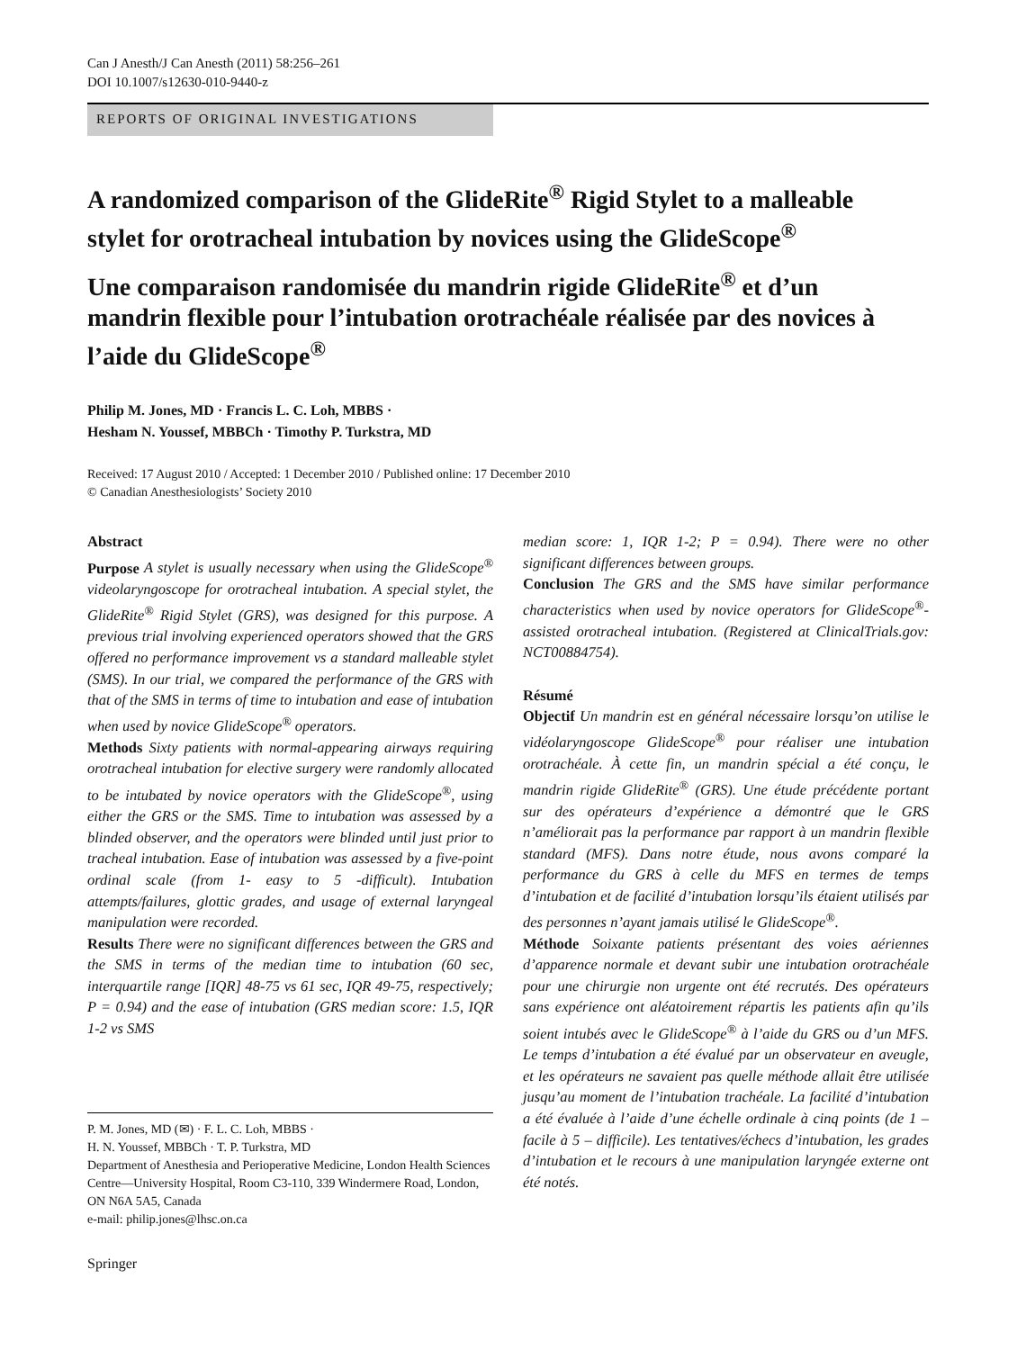Can J Anesth/J Can Anesth (2011) 58:256–261
DOI 10.1007/s12630-010-9440-z
REPORTS OF ORIGINAL INVESTIGATIONS
A randomized comparison of the GlideRite<sup>®</sup> Rigid Stylet to a malleable stylet for orotracheal intubation by novices using the GlideScope<sup>®</sup>
Une comparaison randomisée du mandrin rigide GlideRite<sup>®</sup> et d’un mandrin flexible pour l’intubation orotrachéale réalisée par des novices à l’aide du GlideScope<sup>®</sup>
Philip M. Jones, MD · Francis L. C. Loh, MBBS ·
Hesham N. Youssef, MBBCh · Timothy P. Turkstra, MD
Received: 17 August 2010 / Accepted: 1 December 2010 / Published online: 17 December 2010
© Canadian Anesthesiologists’ Society 2010
Abstract
Purpose A stylet is usually necessary when using the GlideScope<sup>®</sup> videolaryngoscope for orotracheal intubation. A special stylet, the GlideRite<sup>®</sup> Rigid Stylet (GRS), was designed for this purpose. A previous trial involving experienced operators showed that the GRS offered no performance improvement vs a standard malleable stylet (SMS). In our trial, we compared the performance of the GRS with that of the SMS in terms of time to intubation and ease of intubation when used by novice GlideScope<sup>®</sup> operators.
Methods Sixty patients with normal-appearing airways requiring orotracheal intubation for elective surgery were randomly allocated to be intubated by novice operators with the GlideScope<sup>®</sup>, using either the GRS or the SMS. Time to intubation was assessed by a blinded observer, and the operators were blinded until just prior to tracheal intubation. Ease of intubation was assessed by a five-point ordinal scale (from 1- easy to 5 -difficult). Intubation attempts/failures, glottic grades, and usage of external laryngeal manipulation were recorded.
Results There were no significant differences between the GRS and the SMS in terms of the median time to intubation (60 sec, interquartile range [IQR] 48-75 vs 61 sec, IQR 49-75, respectively; P = 0.94) and the ease of intubation (GRS median score: 1.5, IQR 1-2 vs SMS
P. M. Jones, MD (✉) · F. L. C. Loh, MBBS ·
H. N. Youssef, MBBCh · T. P. Turkstra, MD
Department of Anesthesia and Perioperative Medicine, London Health Sciences Centre—University Hospital, Room C3-110, 339 Windermere Road, London, ON N6A 5A5, Canada
e-mail: philip.jones@lhsc.on.ca
median score: 1, IQR 1-2; P = 0.94). There were no other significant differences between groups.
Conclusion The GRS and the SMS have similar performance characteristics when used by novice operators for GlideScope<sup>®</sup>-assisted orotracheal intubation. (Registered at ClinicalTrials.gov: NCT00884754).
Résumé
Objectif Un mandrin est en général nécessaire lorsqu’on utilise le vidéolaryngoscope GlideScope<sup>®</sup> pour réaliser une intubation orotrachéale. À cette fin, un mandrin spécial a été conçu, le mandrin rigide GlideRite<sup>®</sup> (GRS). Une étude précédente portant sur des opérateurs d’expérience a démontré que le GRS n’améliorait pas la performance par rapport à un mandrin flexible standard (MFS). Dans notre étude, nous avons comparé la performance du GRS à celle du MFS en termes de temps d’intubation et de facilité d’intubation lorsqu’ils étaient utilisés par des personnes n’ayant jamais utilisé le GlideScope<sup>®</sup>.
Méthode Soixante patients présentant des voies aériennes d’apparence normale et devant subir une intubation orotrachéale pour une chirurgie non urgente ont été recrutés. Des opérateurs sans expérience ont aléatoirement répartis les patients afin qu’ils soient intubés avec le GlideScope<sup>®</sup> à l’aide du GRS ou d’un MFS. Le temps d’intubation a été évalué par un observateur en aveugle, et les opérateurs ne savaient pas quelle méthode allait être utilisée jusqu’au moment de l’intubation trachéale. La facilité d’intubation a été évaluée à l’aide d’une échelle ordinale à cinq points (de 1 – facile à 5 – difficile). Les tentatives/échecs d’intubation, les grades d’intubation et le recours à une manipulation laryngée externe ont été notés.
Springer